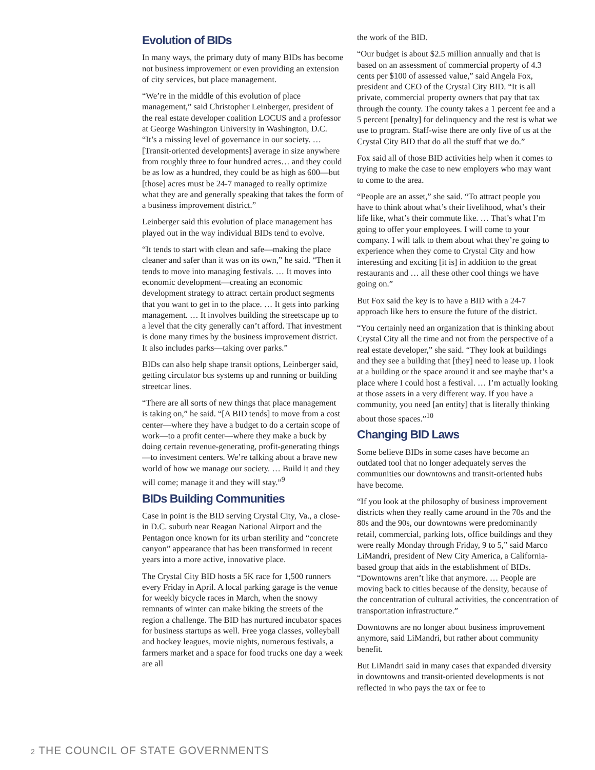Evolution of BIDs
In many ways, the primary duty of many BIDs has become not business improvement or even providing an extension of city services, but place management.
“We’re in the middle of this evolution of place management,” said Christopher Leinberger, president of the real estate developer coalition LOCUS and a professor at George Washington University in Washington, D.C. “It’s a missing level of governance in our society. … [Transit-oriented developments] average in size anywhere from roughly three to four hundred acres… and they could be as low as a hundred, they could be as high as 600—but [those] acres must be 24-7 managed to really optimize what they are and generally speaking that takes the form of a business improvement district.”
Leinberger said this evolution of place management has played out in the way individual BIDs tend to evolve.
“It tends to start with clean and safe—making the place cleaner and safer than it was on its own,” he said. “Then it tends to move into managing festivals. … It moves into economic development—creating an economic development strategy to attract certain product segments that you want to get in to the place. … It gets into parking management. … It involves building the streetscape up to a level that the city generally can’t afford. That investment is done many times by the business improvement district. It also includes parks—taking over parks.”
BIDs can also help shape transit options, Leinberger said, getting circulator bus systems up and running or building streetcar lines.
“There are all sorts of new things that place management is taking on,” he said. “[A BID tends] to move from a cost center—where they have a budget to do a certain scope of work—to a profit center—where they make a buck by doing certain revenue-generating, profit-generating things—to investment centers. We’re talking about a brave new world of how we manage our society. … Build it and they will come; manage it and they will stay.”<sup>9</sup>
BIDs Building Communities
Case in point is the BID serving Crystal City, Va., a close-in D.C. suburb near Reagan National Airport and the Pentagon once known for its urban sterility and “concrete canyon” appearance that has been transformed in recent years into a more active, innovative place.
The Crystal City BID hosts a 5K race for 1,500 runners every Friday in April. A local parking garage is the venue for weekly bicycle races in March, when the snowy remnants of winter can make biking the streets of the region a challenge. The BID has nurtured incubator spaces for business startups as well. Free yoga classes, volleyball and hockey leagues, movie nights, numerous festivals, a farmers market and a space for food trucks one day a week are all
the work of the BID.
“Our budget is about $2.5 million annually and that is based on an assessment of commercial property of 4.3 cents per $100 of assessed value,” said Angela Fox, president and CEO of the Crystal City BID. “It is all private, commercial property owners that pay that tax through the county. The county takes a 1 percent fee and a 5 percent [penalty] for delinquency and the rest is what we use to program. Staff-wise there are only five of us at the Crystal City BID that do all the stuff that we do.”
Fox said all of those BID activities help when it comes to trying to make the case to new employers who may want to come to the area.
“People are an asset,” she said. “To attract people you have to think about what’s their livelihood, what’s their life like, what’s their commute like. … That’s what I’m going to offer your employees. I will come to your company. I will talk to them about what they’re going to experience when they come to Crystal City and how interesting and exciting [it is] in addition to the great restaurants and … all these other cool things we have going on.”
But Fox said the key is to have a BID with a 24-7 approach like hers to ensure the future of the district.
“You certainly need an organization that is thinking about Crystal City all the time and not from the perspective of a real estate developer,” she said. “They look at buildings and they see a building that [they] need to lease up. I look at a building or the space around it and see maybe that’s a place where I could host a festival. … I’m actually looking at those assets in a very different way. If you have a community, you need [an entity] that is literally thinking about those spaces.”<sup>10</sup>
Changing BID Laws
Some believe BIDs in some cases have become an outdated tool that no longer adequately serves the communities our downtowns and transit-oriented hubs have become.
“If you look at the philosophy of business improvement districts when they really came around in the 70s and the 80s and the 90s, our downtowns were predominantly retail, commercial, parking lots, office buildings and they were really Monday through Friday, 9 to 5,” said Marco LiMandri, president of New City America, a California-based group that aids in the establishment of BIDs. “Downtowns aren’t like that anymore. … People are moving back to cities because of the density, because of the concentration of cultural activities, the concentration of transportation infrastructure.”
Downtowns are no longer about business improvement anymore, said LiMandri, but rather about community benefit.
But LiMandri said in many cases that expanded diversity in downtowns and transit-oriented developments is not reflected in who pays the tax or fee to
2 THE COUNCIL OF STATE GOVERNMENTS